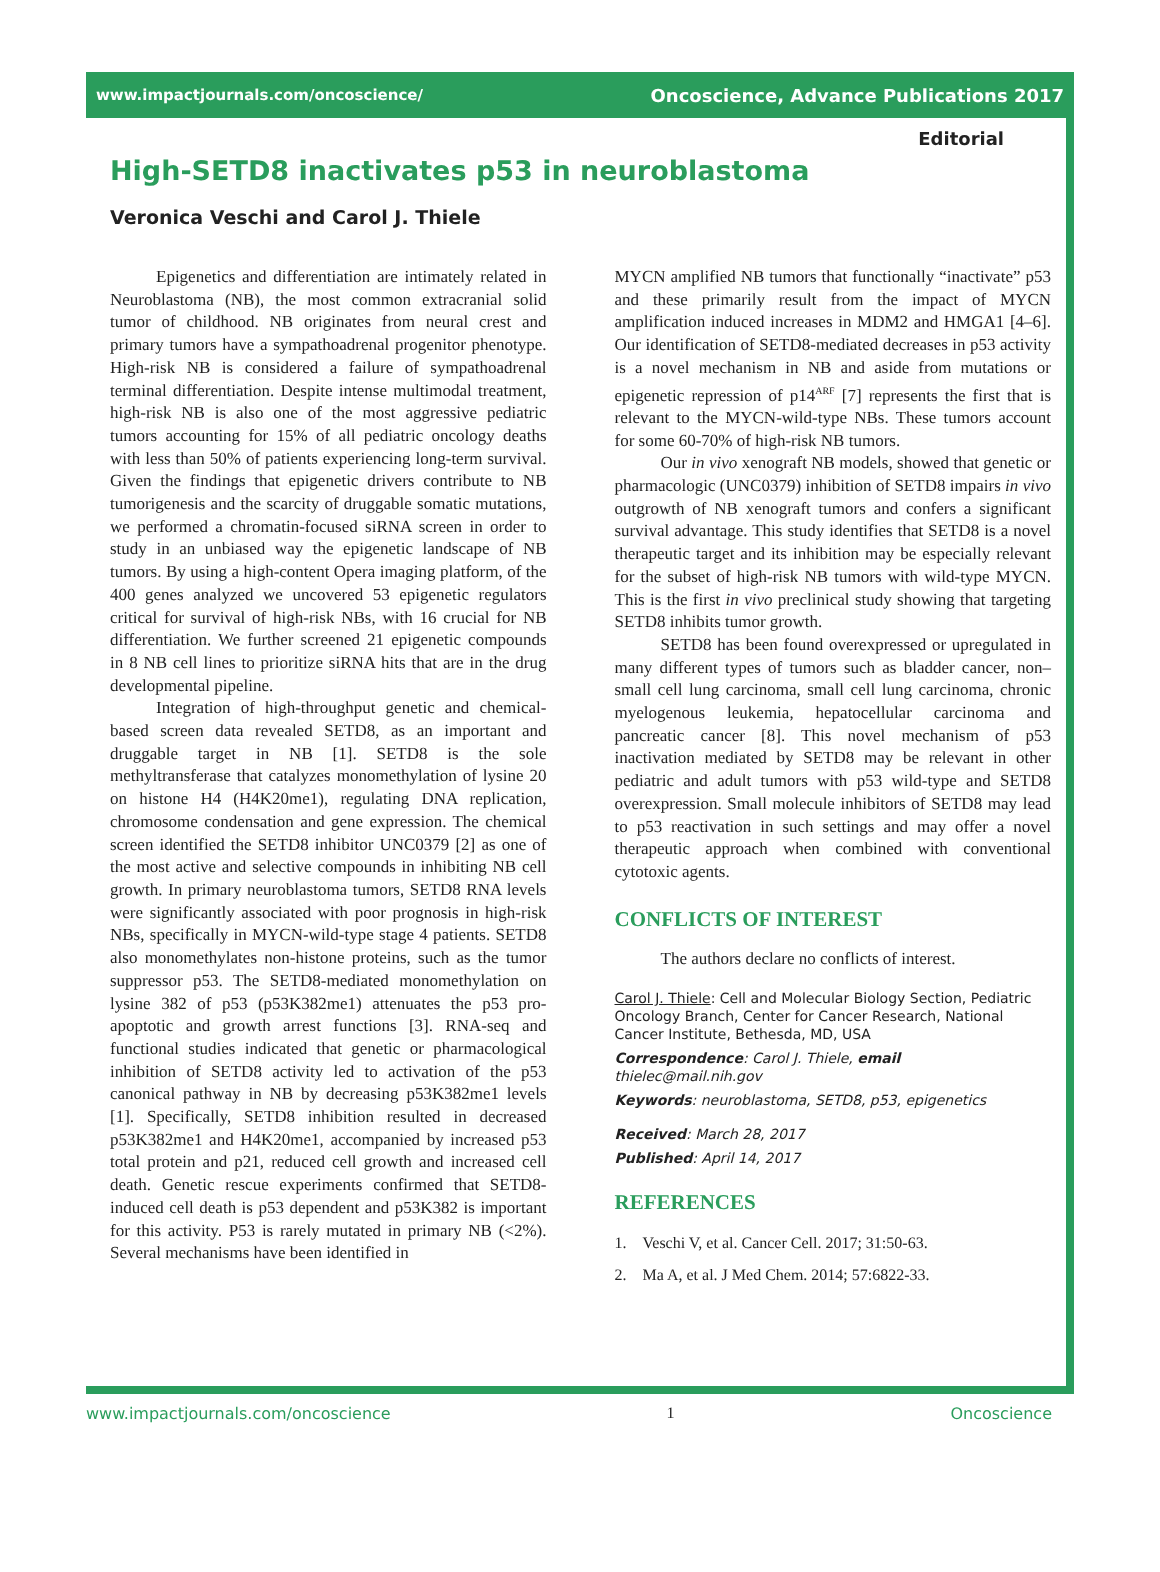www.impactjournals.com/oncoscience/ Oncoscience, Advance Publications 2017
Editorial
High-SETD8 inactivates p53 in neuroblastoma
Veronica Veschi and Carol J. Thiele
Epigenetics and differentiation are intimately related in Neuroblastoma (NB), the most common extracranial solid tumor of childhood. NB originates from neural crest and primary tumors have a sympathoadrenal progenitor phenotype. High-risk NB is considered a failure of sympathoadrenal terminal differentiation. Despite intense multimodal treatment, high-risk NB is also one of the most aggressive pediatric tumors accounting for 15% of all pediatric oncology deaths with less than 50% of patients experiencing long-term survival. Given the findings that epigenetic drivers contribute to NB tumorigenesis and the scarcity of druggable somatic mutations, we performed a chromatin-focused siRNA screen in order to study in an unbiased way the epigenetic landscape of NB tumors. By using a high-content Opera imaging platform, of the 400 genes analyzed we uncovered 53 epigenetic regulators critical for survival of high-risk NBs, with 16 crucial for NB differentiation. We further screened 21 epigenetic compounds in 8 NB cell lines to prioritize siRNA hits that are in the drug developmental pipeline.
Integration of high-throughput genetic and chemical-based screen data revealed SETD8, as an important and druggable target in NB [1]. SETD8 is the sole methyltransferase that catalyzes monomethylation of lysine 20 on histone H4 (H4K20me1), regulating DNA replication, chromosome condensation and gene expression. The chemical screen identified the SETD8 inhibitor UNC0379 [2] as one of the most active and selective compounds in inhibiting NB cell growth. In primary neuroblastoma tumors, SETD8 RNA levels were significantly associated with poor prognosis in high-risk NBs, specifically in MYCN-wild-type stage 4 patients. SETD8 also monomethylates non-histone proteins, such as the tumor suppressor p53. The SETD8-mediated monomethylation on lysine 382 of p53 (p53K382me1) attenuates the p53 pro-apoptotic and growth arrest functions [3]. RNA-seq and functional studies indicated that genetic or pharmacological inhibition of SETD8 activity led to activation of the p53 canonical pathway in NB by decreasing p53K382me1 levels [1]. Specifically, SETD8 inhibition resulted in decreased p53K382me1 and H4K20me1, accompanied by increased p53 total protein and p21, reduced cell growth and increased cell death. Genetic rescue experiments confirmed that SETD8-induced cell death is p53 dependent and p53K382 is important for this activity. P53 is rarely mutated in primary NB (<2%). Several mechanisms have been identified in
MYCN amplified NB tumors that functionally “inactivate” p53 and these primarily result from the impact of MYCN amplification induced increases in MDM2 and HMGA1 [4–6]. Our identification of SETD8-mediated decreases in p53 activity is a novel mechanism in NB and aside from mutations or epigenetic repression of p14<sup>ARF</sup> [7] represents the first that is relevant to the MYCN-wild-type NBs. These tumors account for some 60-70% of high-risk NB tumors.
Our in vivo xenograft NB models, showed that genetic or pharmacologic (UNC0379) inhibition of SETD8 impairs in vivo outgrowth of NB xenograft tumors and confers a significant survival advantage. This study identifies that SETD8 is a novel therapeutic target and its inhibition may be especially relevant for the subset of high-risk NB tumors with wild-type MYCN. This is the first in vivo preclinical study showing that targeting SETD8 inhibits tumor growth.
SETD8 has been found overexpressed or upregulated in many different types of tumors such as bladder cancer, non–small cell lung carcinoma, small cell lung carcinoma, chronic myelogenous leukemia, hepatocellular carcinoma and pancreatic cancer [8]. This novel mechanism of p53 inactivation mediated by SETD8 may be relevant in other pediatric and adult tumors with p53 wild-type and SETD8 overexpression. Small molecule inhibitors of SETD8 may lead to p53 reactivation in such settings and may offer a novel therapeutic approach when combined with conventional cytotoxic agents.
CONFLICTS OF INTEREST
The authors declare no conflicts of interest.
Carol J. Thiele: Cell and Molecular Biology Section, Pediatric Oncology Branch, Center for Cancer Research, National Cancer Institute, Bethesda, MD, USA
Correspondence: Carol J. Thiele, email thielec@mail.nih.gov
Keywords: neuroblastoma, SETD8, p53, epigenetics
Received: March 28, 2017
Published: April 14, 2017
REFERENCES
1. Veschi V, et al. Cancer Cell. 2017; 31:50-63.
2. Ma A, et al. J Med Chem. 2014; 57:6822-33.
www.impactjournals.com/oncoscience 1 Oncoscience